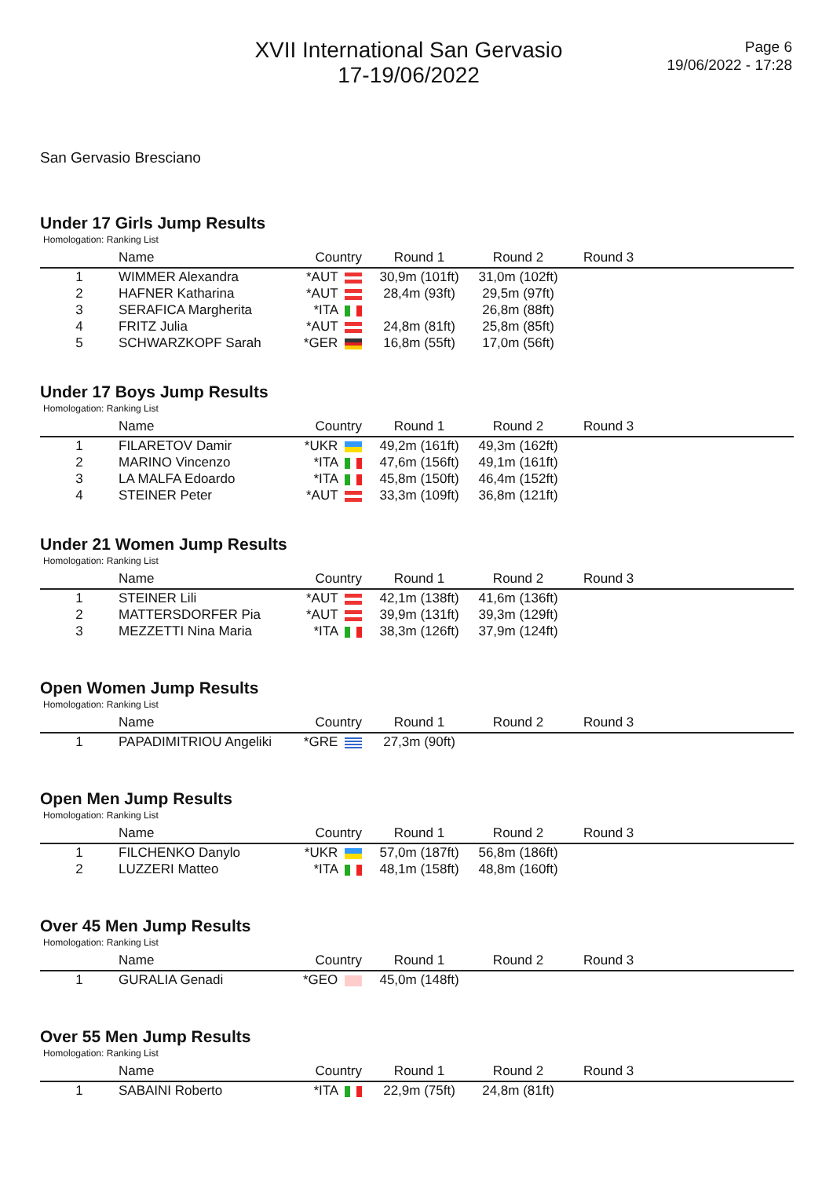XVII International San Gervasio
17-19/06/2022
Page 6
19/06/2022 - 17:28
San Gervasio Bresciano
Under 17 Girls Jump Results
Homologation: Ranking List
| | Name | Country | Round 1 | Round 2 | Round 3 |
| --- | --- | --- | --- | --- | --- |
| 1 | WIMMER Alexandra | *AUT | 30,9m (101ft) | 31,0m (102ft) | |
| 2 | HAFNER Katharina | *AUT | 28,4m (93ft) | 29,5m (97ft) | |
| 3 | SERAFICA Margherita | *ITA | | 26,8m (88ft) | |
| 4 | FRITZ Julia | *AUT | 24,8m (81ft) | 25,8m (85ft) | |
| 5 | SCHWARZKOPF Sarah | *GER | 16,8m (55ft) | 17,0m (56ft) | |
Under 17 Boys Jump Results
Homologation: Ranking List
| | Name | Country | Round 1 | Round 2 | Round 3 |
| --- | --- | --- | --- | --- | --- |
| 1 | FILARETOV Damir | *UKR | 49,2m (161ft) | 49,3m (162ft) | |
| 2 | MARINO Vincenzo | *ITA | 47,6m (156ft) | 49,1m (161ft) | |
| 3 | LA MALFA Edoardo | *ITA | 45,8m (150ft) | 46,4m (152ft) | |
| 4 | STEINER Peter | *AUT | 33,3m (109ft) | 36,8m (121ft) | |
Under 21 Women Jump Results
Homologation: Ranking List
| | Name | Country | Round 1 | Round 2 | Round 3 |
| --- | --- | --- | --- | --- | --- |
| 1 | STEINER Lili | *AUT | 42,1m (138ft) | 41,6m (136ft) | |
| 2 | MATTERSDORFER Pia | *AUT | 39,9m (131ft) | 39,3m (129ft) | |
| 3 | MEZZETTI Nina Maria | *ITA | 38,3m (126ft) | 37,9m (124ft) | |
Open Women Jump Results
Homologation: Ranking List
| | Name | Country | Round 1 | Round 2 | Round 3 |
| --- | --- | --- | --- | --- | --- |
| 1 | PAPADIMITRIOU Angeliki | *GRE | 27,3m (90ft) | | |
Open Men Jump Results
Homologation: Ranking List
| | Name | Country | Round 1 | Round 2 | Round 3 |
| --- | --- | --- | --- | --- | --- |
| 1 | FILCHENKO Danylo | *UKR | 57,0m (187ft) | 56,8m (186ft) | |
| 2 | LUZZERI Matteo | *ITA | 48,1m (158ft) | 48,8m (160ft) | |
Over 45 Men Jump Results
Homologation: Ranking List
| | Name | Country | Round 1 | Round 2 | Round 3 |
| --- | --- | --- | --- | --- | --- |
| 1 | GURALIA Genadi | *GEO | 45,0m (148ft) | | |
Over 55 Men Jump Results
Homologation: Ranking List
| | Name | Country | Round 1 | Round 2 | Round 3 |
| --- | --- | --- | --- | --- | --- |
| 1 | SABAINI Roberto | *ITA | 22,9m (75ft) | 24,8m (81ft) | |